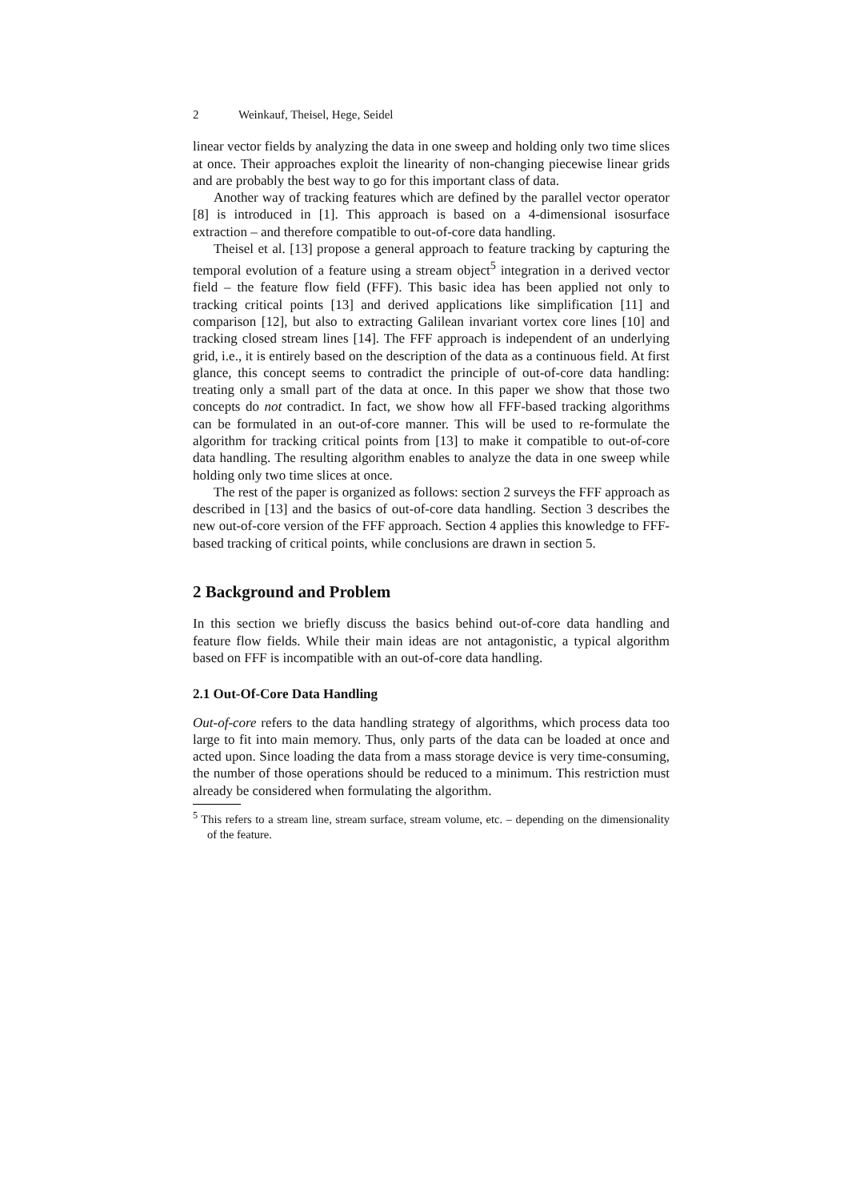2 Weinkauf, Theisel, Hege, Seidel
linear vector fields by analyzing the data in one sweep and holding only two time slices at once. Their approaches exploit the linearity of non-changing piecewise linear grids and are probably the best way to go for this important class of data.
Another way of tracking features which are defined by the parallel vector operator [8] is introduced in [1]. This approach is based on a 4-dimensional isosurface extraction – and therefore compatible to out-of-core data handling.
Theisel et al. [13] propose a general approach to feature tracking by capturing the temporal evolution of a feature using a stream object<sup>5</sup> integration in a derived vector field – the feature flow field (FFF). This basic idea has been applied not only to tracking critical points [13] and derived applications like simplification [11] and comparison [12], but also to extracting Galilean invariant vortex core lines [10] and tracking closed stream lines [14]. The FFF approach is independent of an underlying grid, i.e., it is entirely based on the description of the data as a continuous field. At first glance, this concept seems to contradict the principle of out-of-core data handling: treating only a small part of the data at once. In this paper we show that those two concepts do not contradict. In fact, we show how all FFF-based tracking algorithms can be formulated in an out-of-core manner. This will be used to re-formulate the algorithm for tracking critical points from [13] to make it compatible to out-of-core data handling. The resulting algorithm enables to analyze the data in one sweep while holding only two time slices at once.
The rest of the paper is organized as follows: section 2 surveys the FFF approach as described in [13] and the basics of out-of-core data handling. Section 3 describes the new out-of-core version of the FFF approach. Section 4 applies this knowledge to FFF-based tracking of critical points, while conclusions are drawn in section 5.
2 Background and Problem
In this section we briefly discuss the basics behind out-of-core data handling and feature flow fields. While their main ideas are not antagonistic, a typical algorithm based on FFF is incompatible with an out-of-core data handling.
2.1 Out-Of-Core Data Handling
Out-of-core refers to the data handling strategy of algorithms, which process data too large to fit into main memory. Thus, only parts of the data can be loaded at once and acted upon. Since loading the data from a mass storage device is very time-consuming, the number of those operations should be reduced to a minimum. This restriction must already be considered when formulating the algorithm.
<sup>5</sup> This refers to a stream line, stream surface, stream volume, etc. – depending on the dimensionality of the feature.